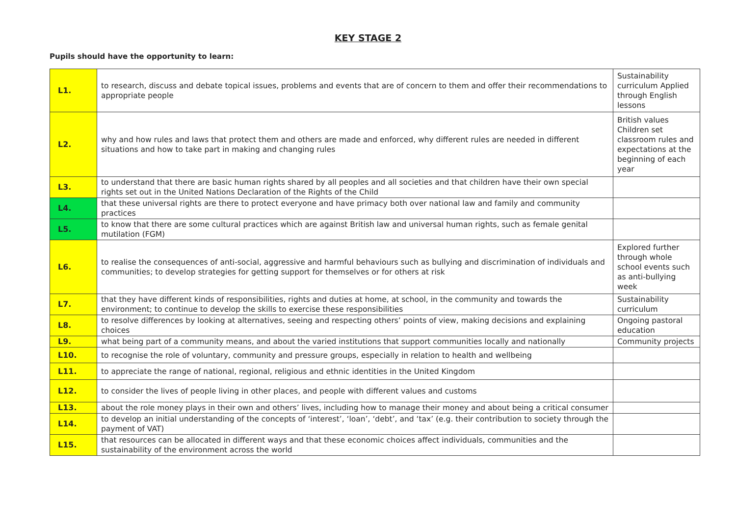KEY STAGE 2
Pupils should have the opportunity to learn:
| L1. | to research, discuss and debate topical issues, problems and events that are of concern to them and offer their recommendations to appropriate people | Sustainability curriculum Applied through English lessons |
| L2. | why and how rules and laws that protect them and others are made and enforced, why different rules are needed in different situations and how to take part in making and changing rules | British values Children set classroom rules and expectations at the beginning of each year |
| L3. | to understand that there are basic human rights shared by all peoples and all societies and that children have their own special rights set out in the United Nations Declaration of the Rights of the Child | |
| L4. | that these universal rights are there to protect everyone and have primacy both over national law and family and community practices | |
| L5. | to know that there are some cultural practices which are against British law and universal human rights, such as female genital mutilation (FGM) | |
| L6. | to realise the consequences of anti-social, aggressive and harmful behaviours such as bullying and discrimination of individuals and communities; to develop strategies for getting support for themselves or for others at risk | Explored further through whole school events such as anti-bullying week |
| L7. | that they have different kinds of responsibilities, rights and duties at home, at school, in the community and towards the environment; to continue to develop the skills to exercise these responsibilities | Sustainability curriculum |
| L8. | to resolve differences by looking at alternatives, seeing and respecting others’ points of view, making decisions and explaining choices | Ongoing pastoral education |
| L9. | what being part of a community means, and about the varied institutions that support communities locally and nationally | Community projects |
| L10. | to recognise the role of voluntary, community and pressure groups, especially in relation to health and wellbeing | |
| L11. | to appreciate the range of national, regional, religious and ethnic identities in the United Kingdom | |
| L12. | to consider the lives of people living in other places, and people with different values and customs | |
| L13. | about the role money plays in their own and others’ lives, including how to manage their money and about being a critical consumer | |
| L14. | to develop an initial understanding of the concepts of ‘interest’, ‘loan’, ‘debt’, and ‘tax’ (e.g. their contribution to society through the payment of VAT) | |
| L15. | that resources can be allocated in different ways and that these economic choices affect individuals, communities and the sustainability of the environment across the world | |